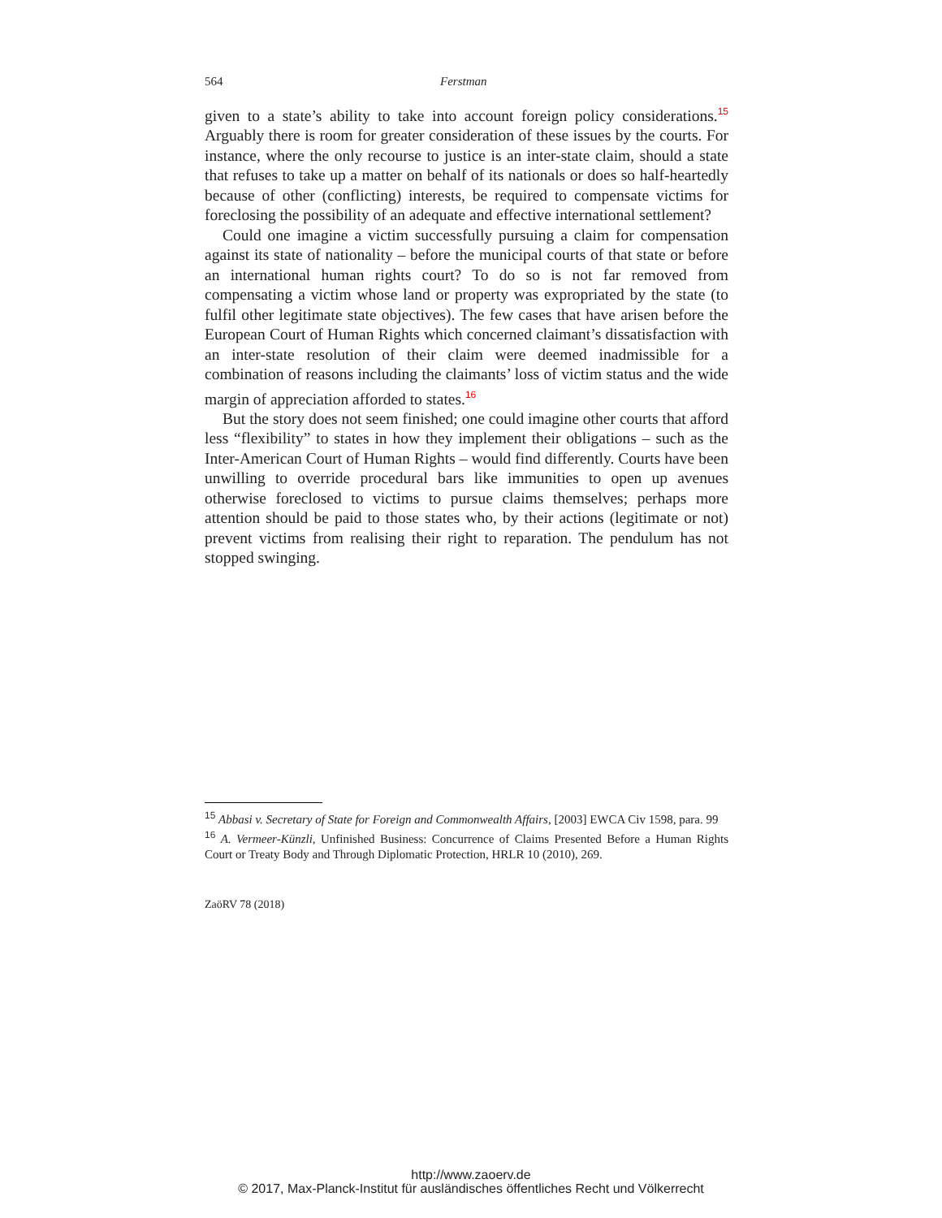564 Ferstman
given to a state’s ability to take into account foreign policy considerations.<sup>15</sup> Arguably there is room for greater consideration of these issues by the courts. For instance, where the only recourse to justice is an inter-state claim, should a state that refuses to take up a matter on behalf of its nationals or does so half-heartedly because of other (conflicting) interests, be required to compensate victims for foreclosing the possibility of an adequate and effective international settlement?
Could one imagine a victim successfully pursuing a claim for compensation against its state of nationality – before the municipal courts of that state or before an international human rights court? To do so is not far removed from compensating a victim whose land or property was expropriated by the state (to fulfil other legitimate state objectives). The few cases that have arisen before the European Court of Human Rights which concerned claimant’s dissatisfaction with an inter-state resolution of their claim were deemed inadmissible for a combination of reasons including the claimants’ loss of victim status and the wide margin of appreciation afforded to states.<sup>16</sup>
But the story does not seem finished; one could imagine other courts that afford less “flexibility” to states in how they implement their obligations – such as the Inter-American Court of Human Rights – would find differently. Courts have been unwilling to override procedural bars like immunities to open up avenues otherwise foreclosed to victims to pursue claims themselves; perhaps more attention should be paid to those states who, by their actions (legitimate or not) prevent victims from realising their right to reparation. The pendulum has not stopped swinging.
<sup>15</sup> Abbasi v. Secretary of State for Foreign and Commonwealth Affairs, [2003] EWCA Civ 1598, para. 99
<sup>16</sup> A. Vermeer-Künzli, Unfinished Business: Concurrence of Claims Presented Before a Human Rights Court or Treaty Body and Through Diplomatic Protection, HRLR 10 (2010), 269.
ZaöRV 78 (2018)
http://www.zaoerv.de
© 2017, Max-Planck-Institut für ausländisches öffentliches Recht und Völkerrecht